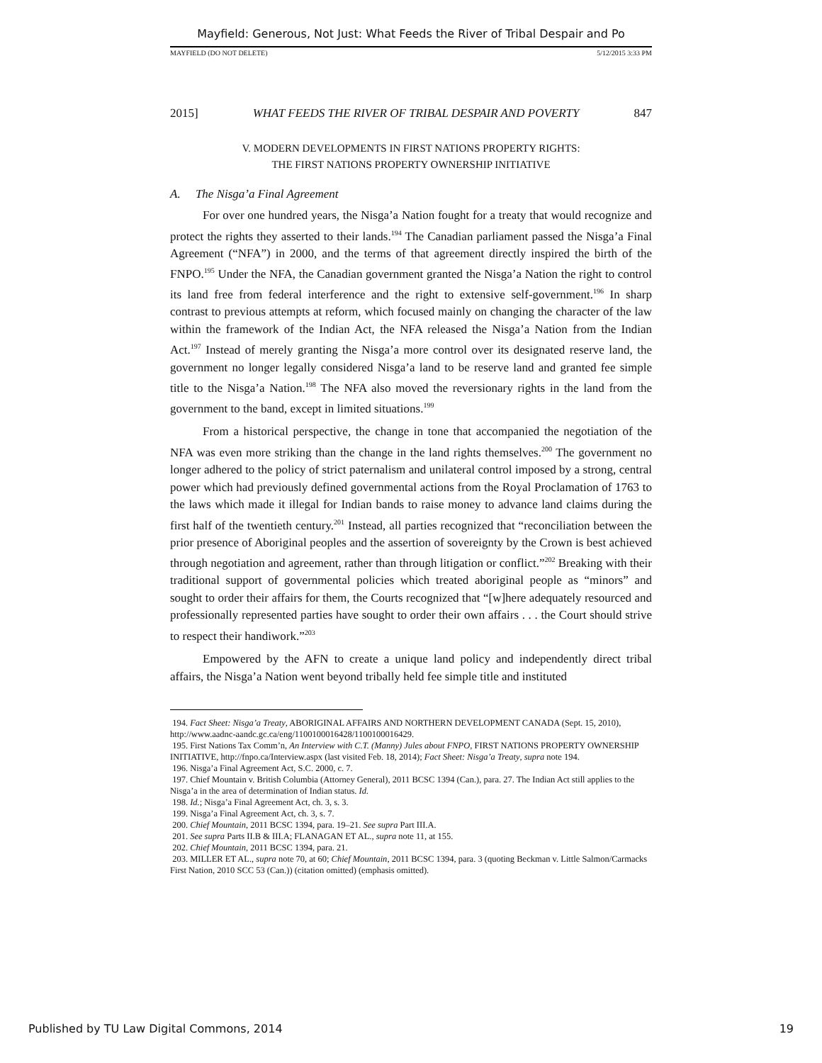Mayfield: Generous, Not Just: What Feeds the River of Tribal Despair and Po
MAYFIELD (DO NOT DELETE) 5/12/2015 3:33 PM
2015] WHAT FEEDS THE RIVER OF TRIBAL DESPAIR AND POVERTY 847
V. MODERN DEVELOPMENTS IN FIRST NATIONS PROPERTY RIGHTS:
THE FIRST NATIONS PROPERTY OWNERSHIP INITIATIVE
A. The Nisga’a Final Agreement
For over one hundred years, the Nisga’a Nation fought for a treaty that would recognize and protect the rights they asserted to their lands.<sup>194</sup> The Canadian parliament passed the Nisga’a Final Agreement (“NFA”) in 2000, and the terms of that agreement directly inspired the birth of the FNPO.<sup>195</sup> Under the NFA, the Canadian government granted the Nisga’a Nation the right to control its land free from federal interference and the right to extensive self-government.<sup>196</sup> In sharp contrast to previous attempts at reform, which focused mainly on changing the character of the law within the framework of the Indian Act, the NFA released the Nisga’a Nation from the Indian Act.<sup>197</sup> Instead of merely granting the Nisga’a more control over its designated reserve land, the government no longer legally considered Nisga’a land to be reserve land and granted fee simple title to the Nisga’a Nation.<sup>198</sup> The NFA also moved the reversionary rights in the land from the government to the band, except in limited situations.<sup>199</sup>
From a historical perspective, the change in tone that accompanied the negotiation of the NFA was even more striking than the change in the land rights themselves.<sup>200</sup> The government no longer adhered to the policy of strict paternalism and unilateral control imposed by a strong, central power which had previously defined governmental actions from the Royal Proclamation of 1763 to the laws which made it illegal for Indian bands to raise money to advance land claims during the first half of the twentieth century.<sup>201</sup> Instead, all parties recognized that “reconciliation between the prior presence of Aboriginal peoples and the assertion of sovereignty by the Crown is best achieved through negotiation and agreement, rather than through litigation or conflict.”<sup>202</sup> Breaking with their traditional support of governmental policies which treated aboriginal people as “minors” and sought to order their affairs for them, the Courts recognized that “[w]here adequately resourced and professionally represented parties have sought to order their own affairs . . . the Court should strive to respect their handiwork.”<sup>203</sup>
Empowered by the AFN to create a unique land policy and independently direct tribal affairs, the Nisga’a Nation went beyond tribally held fee simple title and instituted
194. Fact Sheet: Nisga’a Treaty, ABORIGINAL AFFAIRS AND NORTHERN DEVELOPMENT CANADA (Sept. 15, 2010), http://www.aadnc-aandc.gc.ca/eng/1100100016428/1100100016429.
195. First Nations Tax Comm’n, An Interview with C.T. (Manny) Jules about FNPO, FIRST NATIONS PROPERTY OWNERSHIP INITIATIVE, http://fnpo.ca/Interview.aspx (last visited Feb. 18, 2014); Fact Sheet: Nisga’a Treaty, supra note 194.
196. Nisga’a Final Agreement Act, S.C. 2000, c. 7.
197. Chief Mountain v. British Columbia (Attorney General), 2011 BCSC 1394 (Can.), para. 27. The Indian Act still applies to the Nisga’a in the area of determination of Indian status. Id.
198. Id.; Nisga’a Final Agreement Act, ch. 3, s. 3.
199. Nisga’a Final Agreement Act, ch. 3, s. 7.
200. Chief Mountain, 2011 BCSC 1394, para. 19–21. See supra Part III.A.
201. See supra Parts II.B & III.A; FLANAGAN ET AL., supra note 11, at 155.
202. Chief Mountain, 2011 BCSC 1394, para. 21.
203. MILLER ET AL., supra note 70, at 60; Chief Mountain, 2011 BCSC 1394, para. 3 (quoting Beckman v. Little Salmon/Carmacks First Nation, 2010 SCC 53 (Can.)) (citation omitted) (emphasis omitted).
Published by TU Law Digital Commons, 2014 19